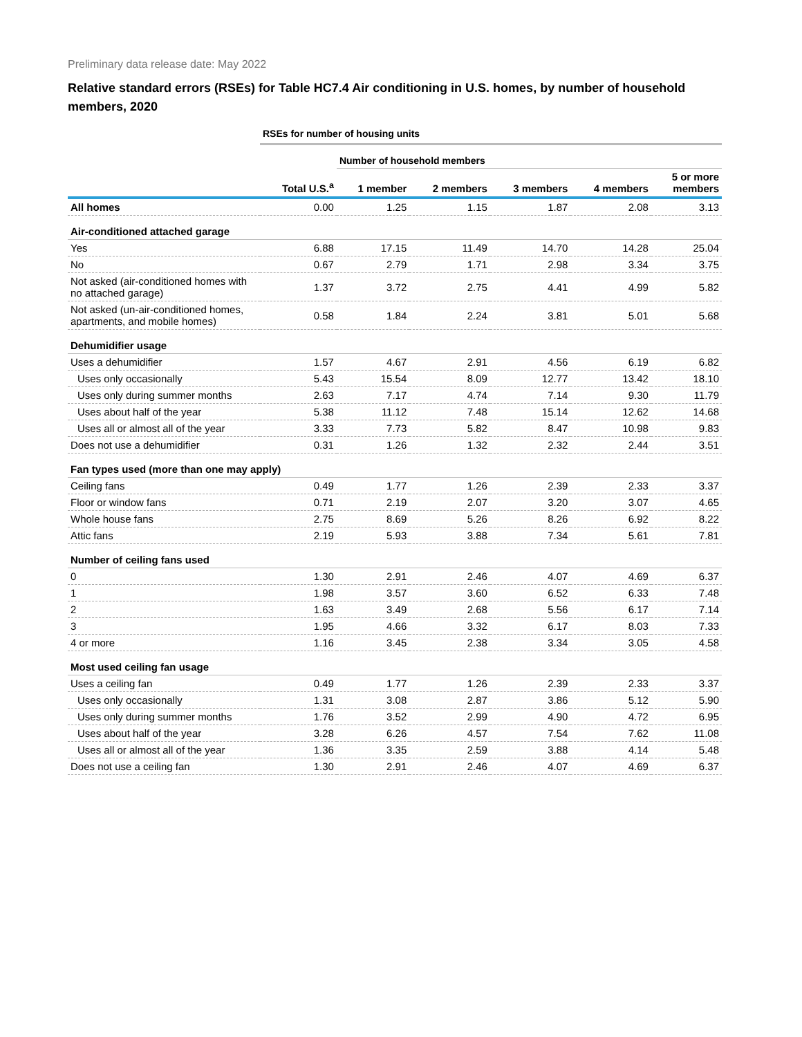Preliminary data release date: May 2022
Relative standard errors (RSEs) for Table HC7.4 Air conditioning in U.S. homes, by number of household members, 2020
| | RSEs for number of housing units | | | | | |
| --- | --- | --- | --- | --- | --- | --- |
| | | Number of household members | | | | |
| | Total U.S.<sup>a</sup> | 1 member | 2 members | 3 members | 4 members | 5 or more members |
| All homes | 0.00 | 1.25 | 1.15 | 1.87 | 2.08 | 3.13 |
| Air-conditioned attached garage | | | | | | |
| Yes | 6.88 | 17.15 | 11.49 | 14.70 | 14.28 | 25.04 |
| No | 0.67 | 2.79 | 1.71 | 2.98 | 3.34 | 3.75 |
| Not asked (air-conditioned homes with no attached garage) | 1.37 | 3.72 | 2.75 | 4.41 | 4.99 | 5.82 |
| Not asked (un-air-conditioned homes, apartments, and mobile homes) | 0.58 | 1.84 | 2.24 | 3.81 | 5.01 | 5.68 |
| Dehumidifier usage | | | | | | |
| Uses a dehumidifier | 1.57 | 4.67 | 2.91 | 4.56 | 6.19 | 6.82 |
| Uses only occasionally | 5.43 | 15.54 | 8.09 | 12.77 | 13.42 | 18.10 |
| Uses only during summer months | 2.63 | 7.17 | 4.74 | 7.14 | 9.30 | 11.79 |
| Uses about half of the year | 5.38 | 11.12 | 7.48 | 15.14 | 12.62 | 14.68 |
| Uses all or almost all of the year | 3.33 | 7.73 | 5.82 | 8.47 | 10.98 | 9.83 |
| Does not use a dehumidifier | 0.31 | 1.26 | 1.32 | 2.32 | 2.44 | 3.51 |
| Fan types used (more than one may apply) | | | | | | |
| Ceiling fans | 0.49 | 1.77 | 1.26 | 2.39 | 2.33 | 3.37 |
| Floor or window fans | 0.71 | 2.19 | 2.07 | 3.20 | 3.07 | 4.65 |
| Whole house fans | 2.75 | 8.69 | 5.26 | 8.26 | 6.92 | 8.22 |
| Attic fans | 2.19 | 5.93 | 3.88 | 7.34 | 5.61 | 7.81 |
| Number of ceiling fans used | | | | | | |
| 0 | 1.30 | 2.91 | 2.46 | 4.07 | 4.69 | 6.37 |
| 1 | 1.98 | 3.57 | 3.60 | 6.52 | 6.33 | 7.48 |
| 2 | 1.63 | 3.49 | 2.68 | 5.56 | 6.17 | 7.14 |
| 3 | 1.95 | 4.66 | 3.32 | 6.17 | 8.03 | 7.33 |
| 4 or more | 1.16 | 3.45 | 2.38 | 3.34 | 3.05 | 4.58 |
| Most used ceiling fan usage | | | | | | |
| Uses a ceiling fan | 0.49 | 1.77 | 1.26 | 2.39 | 2.33 | 3.37 |
| Uses only occasionally | 1.31 | 3.08 | 2.87 | 3.86 | 5.12 | 5.90 |
| Uses only during summer months | 1.76 | 3.52 | 2.99 | 4.90 | 4.72 | 6.95 |
| Uses about half of the year | 3.28 | 6.26 | 4.57 | 7.54 | 7.62 | 11.08 |
| Uses all or almost all of the year | 1.36 | 3.35 | 2.59 | 3.88 | 4.14 | 5.48 |
| Does not use a ceiling fan | 1.30 | 2.91 | 2.46 | 4.07 | 4.69 | 6.37 |